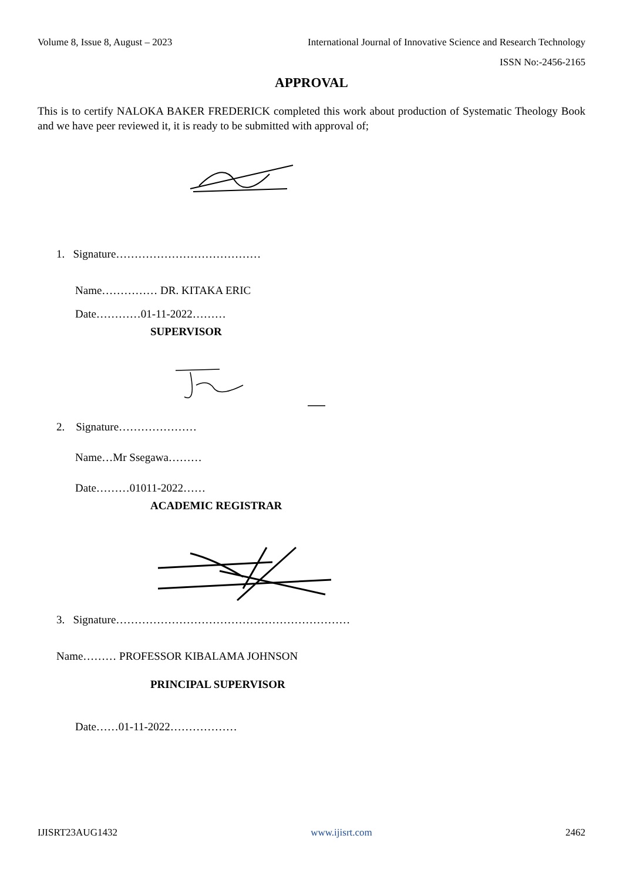Volume 8, Issue 8, August – 2023 International Journal of Innovative Science and Research Technology
ISSN No:-2456-2165
APPROVAL
This is to certify NALOKA BAKER FREDERICK completed this work about production of Systematic Theology Book and we have peer reviewed it, it is ready to be submitted with approval of;
1. Signature…………………………………
Name…………… DR. KITAKA ERIC
Date…………01-11-2022………
SUPERVISOR
2. Signature…………………
Name…Mr Ssegawa………
Date………01011-2022……
ACADEMIC REGISTRAR
3. Signature………………………………………………………
Name……… PROFESSOR KIBALAMA JOHNSON
PRINCIPAL SUPERVISOR
Date……01-11-2022………………
IJISRT23AUG1432 www.ijisrt.com 2462